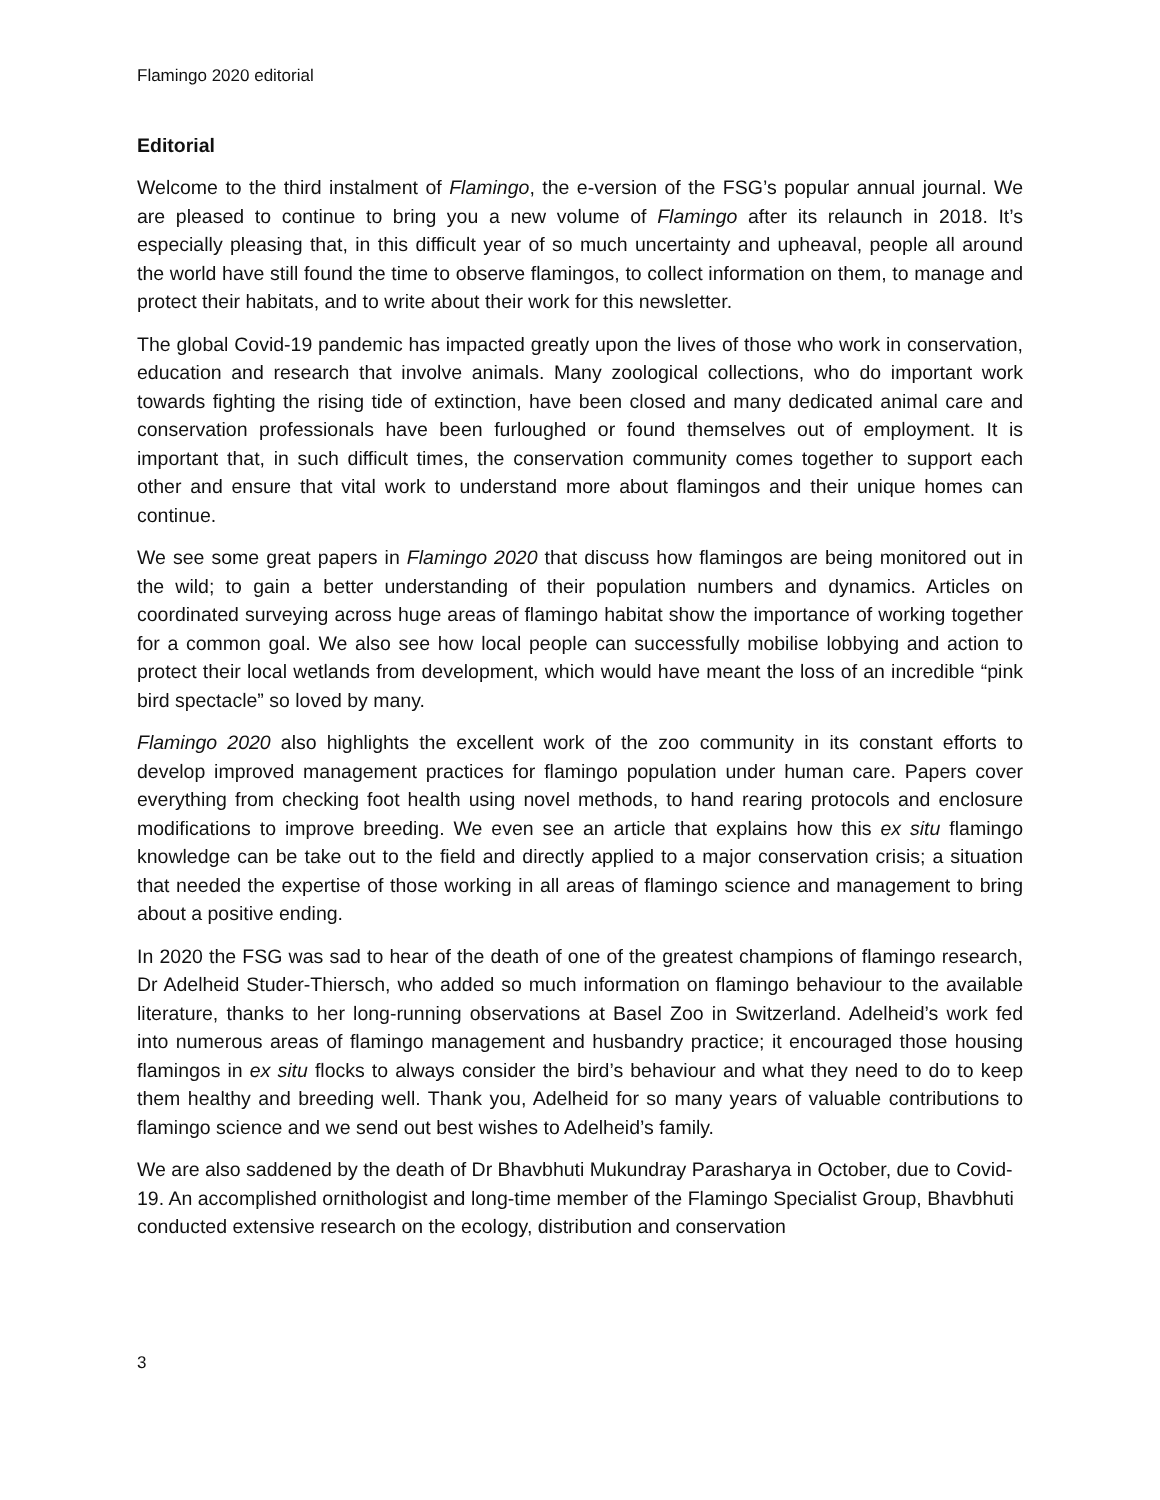Flamingo 2020 editorial
Editorial
Welcome to the third instalment of Flamingo, the e-version of the FSG’s popular annual journal. We are pleased to continue to bring you a new volume of Flamingo after its relaunch in 2018. It’s especially pleasing that, in this difficult year of so much uncertainty and upheaval, people all around the world have still found the time to observe flamingos, to collect information on them, to manage and protect their habitats, and to write about their work for this newsletter.
The global Covid-19 pandemic has impacted greatly upon the lives of those who work in conservation, education and research that involve animals. Many zoological collections, who do important work towards fighting the rising tide of extinction, have been closed and many dedicated animal care and conservation professionals have been furloughed or found themselves out of employment. It is important that, in such difficult times, the conservation community comes together to support each other and ensure that vital work to understand more about flamingos and their unique homes can continue.
We see some great papers in Flamingo 2020 that discuss how flamingos are being monitored out in the wild; to gain a better understanding of their population numbers and dynamics. Articles on coordinated surveying across huge areas of flamingo habitat show the importance of working together for a common goal. We also see how local people can successfully mobilise lobbying and action to protect their local wetlands from development, which would have meant the loss of an incredible “pink bird spectacle” so loved by many.
Flamingo 2020 also highlights the excellent work of the zoo community in its constant efforts to develop improved management practices for flamingo population under human care. Papers cover everything from checking foot health using novel methods, to hand rearing protocols and enclosure modifications to improve breeding. We even see an article that explains how this ex situ flamingo knowledge can be take out to the field and directly applied to a major conservation crisis; a situation that needed the expertise of those working in all areas of flamingo science and management to bring about a positive ending.
In 2020 the FSG was sad to hear of the death of one of the greatest champions of flamingo research, Dr Adelheid Studer-Thiersch, who added so much information on flamingo behaviour to the available literature, thanks to her long-running observations at Basel Zoo in Switzerland. Adelheid’s work fed into numerous areas of flamingo management and husbandry practice; it encouraged those housing flamingos in ex situ flocks to always consider the bird’s behaviour and what they need to do to keep them healthy and breeding well. Thank you, Adelheid for so many years of valuable contributions to flamingo science and we send out best wishes to Adelheid’s family.
We are also saddened by the death of Dr Bhavbhuti Mukundray Parasharya in October, due to Covid-19. An accomplished ornithologist and long-time member of the Flamingo Specialist Group, Bhavbhuti conducted extensive research on the ecology, distribution and conservation
3